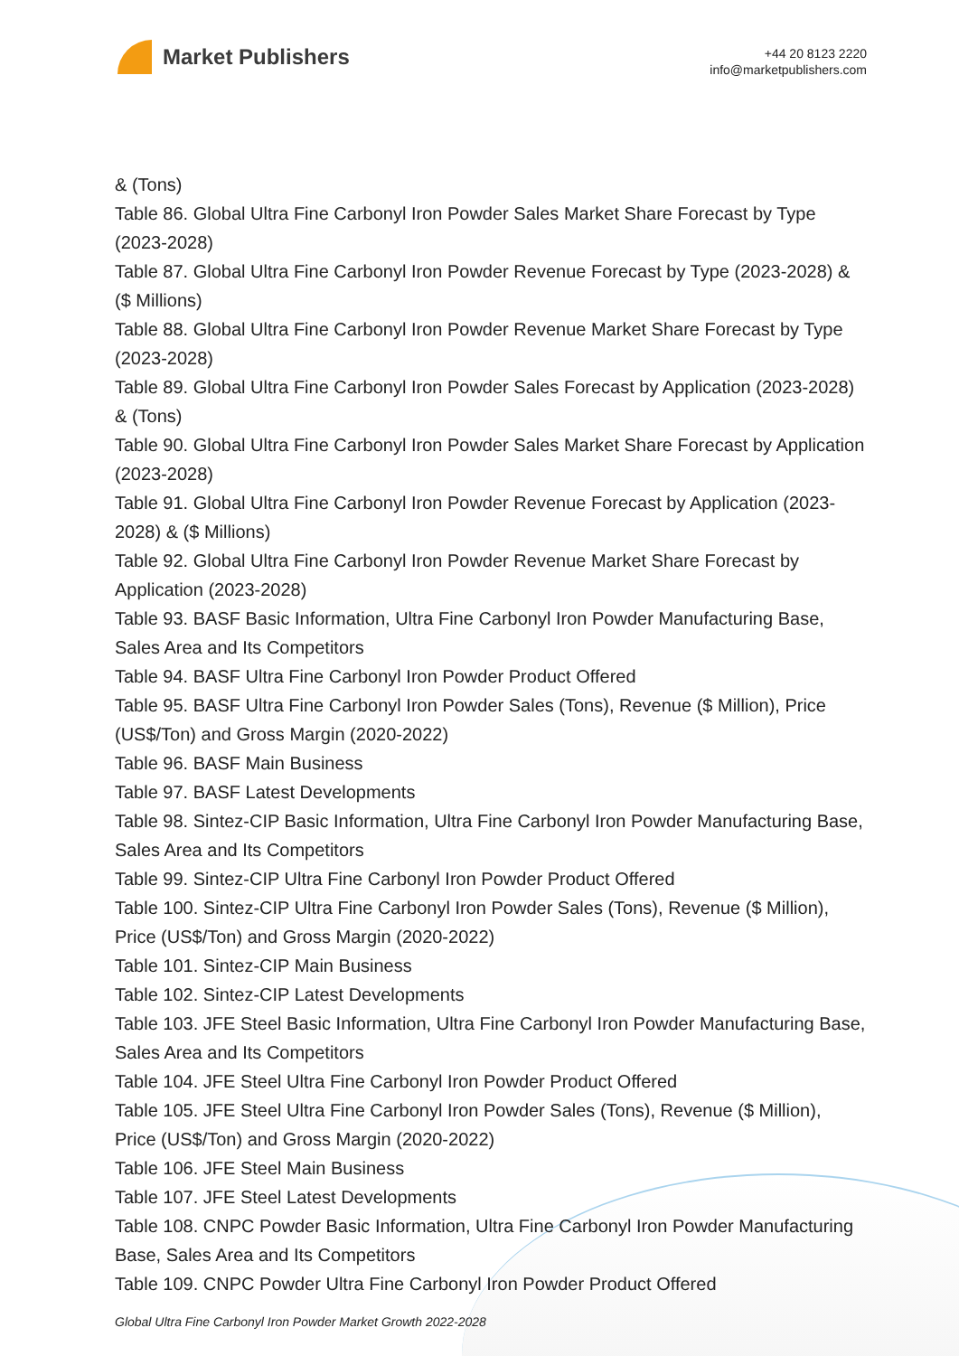Market Publishers
+44 20 8123 2220
info@marketpublishers.com
& (Tons)
Table 86. Global Ultra Fine Carbonyl Iron Powder Sales Market Share Forecast by Type (2023-2028)
Table 87. Global Ultra Fine Carbonyl Iron Powder Revenue Forecast by Type (2023-2028) & ($ Millions)
Table 88. Global Ultra Fine Carbonyl Iron Powder Revenue Market Share Forecast by Type (2023-2028)
Table 89. Global Ultra Fine Carbonyl Iron Powder Sales Forecast by Application (2023-2028) & (Tons)
Table 90. Global Ultra Fine Carbonyl Iron Powder Sales Market Share Forecast by Application (2023-2028)
Table 91. Global Ultra Fine Carbonyl Iron Powder Revenue Forecast by Application (2023-2028) & ($ Millions)
Table 92. Global Ultra Fine Carbonyl Iron Powder Revenue Market Share Forecast by Application (2023-2028)
Table 93. BASF Basic Information, Ultra Fine Carbonyl Iron Powder Manufacturing Base, Sales Area and Its Competitors
Table 94. BASF Ultra Fine Carbonyl Iron Powder Product Offered
Table 95. BASF Ultra Fine Carbonyl Iron Powder Sales (Tons), Revenue ($ Million), Price (US$/Ton) and Gross Margin (2020-2022)
Table 96. BASF Main Business
Table 97. BASF Latest Developments
Table 98. Sintez-CIP Basic Information, Ultra Fine Carbonyl Iron Powder Manufacturing Base, Sales Area and Its Competitors
Table 99. Sintez-CIP Ultra Fine Carbonyl Iron Powder Product Offered
Table 100. Sintez-CIP Ultra Fine Carbonyl Iron Powder Sales (Tons), Revenue ($ Million), Price (US$/Ton) and Gross Margin (2020-2022)
Table 101. Sintez-CIP Main Business
Table 102. Sintez-CIP Latest Developments
Table 103. JFE Steel Basic Information, Ultra Fine Carbonyl Iron Powder Manufacturing Base, Sales Area and Its Competitors
Table 104. JFE Steel Ultra Fine Carbonyl Iron Powder Product Offered
Table 105. JFE Steel Ultra Fine Carbonyl Iron Powder Sales (Tons), Revenue ($ Million), Price (US$/Ton) and Gross Margin (2020-2022)
Table 106. JFE Steel Main Business
Table 107. JFE Steel Latest Developments
Table 108. CNPC Powder Basic Information, Ultra Fine Carbonyl Iron Powder Manufacturing Base, Sales Area and Its Competitors
Table 109. CNPC Powder Ultra Fine Carbonyl Iron Powder Product Offered
Global Ultra Fine Carbonyl Iron Powder Market Growth 2022-2028